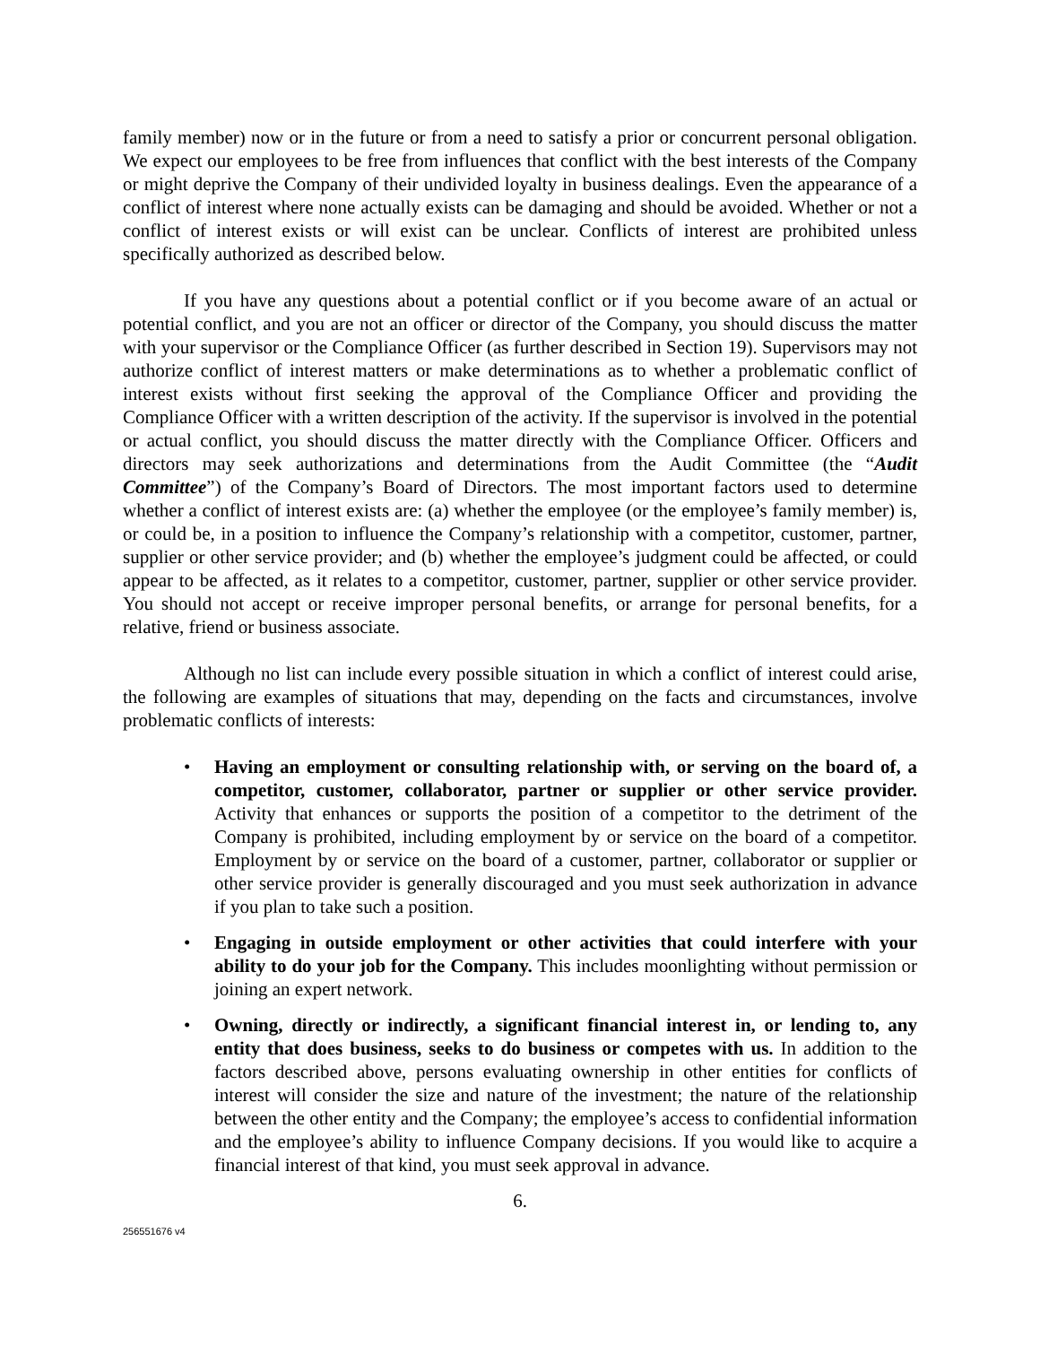family member) now or in the future or from a need to satisfy a prior or concurrent personal obligation. We expect our employees to be free from influences that conflict with the best interests of the Company or might deprive the Company of their undivided loyalty in business dealings. Even the appearance of a conflict of interest where none actually exists can be damaging and should be avoided. Whether or not a conflict of interest exists or will exist can be unclear. Conflicts of interest are prohibited unless specifically authorized as described below.
If you have any questions about a potential conflict or if you become aware of an actual or potential conflict, and you are not an officer or director of the Company, you should discuss the matter with your supervisor or the Compliance Officer (as further described in Section 19). Supervisors may not authorize conflict of interest matters or make determinations as to whether a problematic conflict of interest exists without first seeking the approval of the Compliance Officer and providing the Compliance Officer with a written description of the activity. If the supervisor is involved in the potential or actual conflict, you should discuss the matter directly with the Compliance Officer. Officers and directors may seek authorizations and determinations from the Audit Committee (the “Audit Committee”) of the Company’s Board of Directors. The most important factors used to determine whether a conflict of interest exists are: (a) whether the employee (or the employee’s family member) is, or could be, in a position to influence the Company’s relationship with a competitor, customer, partner, supplier or other service provider; and (b) whether the employee’s judgment could be affected, or could appear to be affected, as it relates to a competitor, customer, partner, supplier or other service provider. You should not accept or receive improper personal benefits, or arrange for personal benefits, for a relative, friend or business associate.
Although no list can include every possible situation in which a conflict of interest could arise, the following are examples of situations that may, depending on the facts and circumstances, involve problematic conflicts of interests:
• Having an employment or consulting relationship with, or serving on the board of, a competitor, customer, collaborator, partner or supplier or other service provider. Activity that enhances or supports the position of a competitor to the detriment of the Company is prohibited, including employment by or service on the board of a competitor. Employment by or service on the board of a customer, partner, collaborator or supplier or other service provider is generally discouraged and you must seek authorization in advance if you plan to take such a position.
• Engaging in outside employment or other activities that could interfere with your ability to do your job for the Company. This includes moonlighting without permission or joining an expert network.
• Owning, directly or indirectly, a significant financial interest in, or lending to, any entity that does business, seeks to do business or competes with us. In addition to the factors described above, persons evaluating ownership in other entities for conflicts of interest will consider the size and nature of the investment; the nature of the relationship between the other entity and the Company; the employee’s access to confidential information and the employee’s ability to influence Company decisions. If you would like to acquire a financial interest of that kind, you must seek approval in advance.
6.
256551676 v4